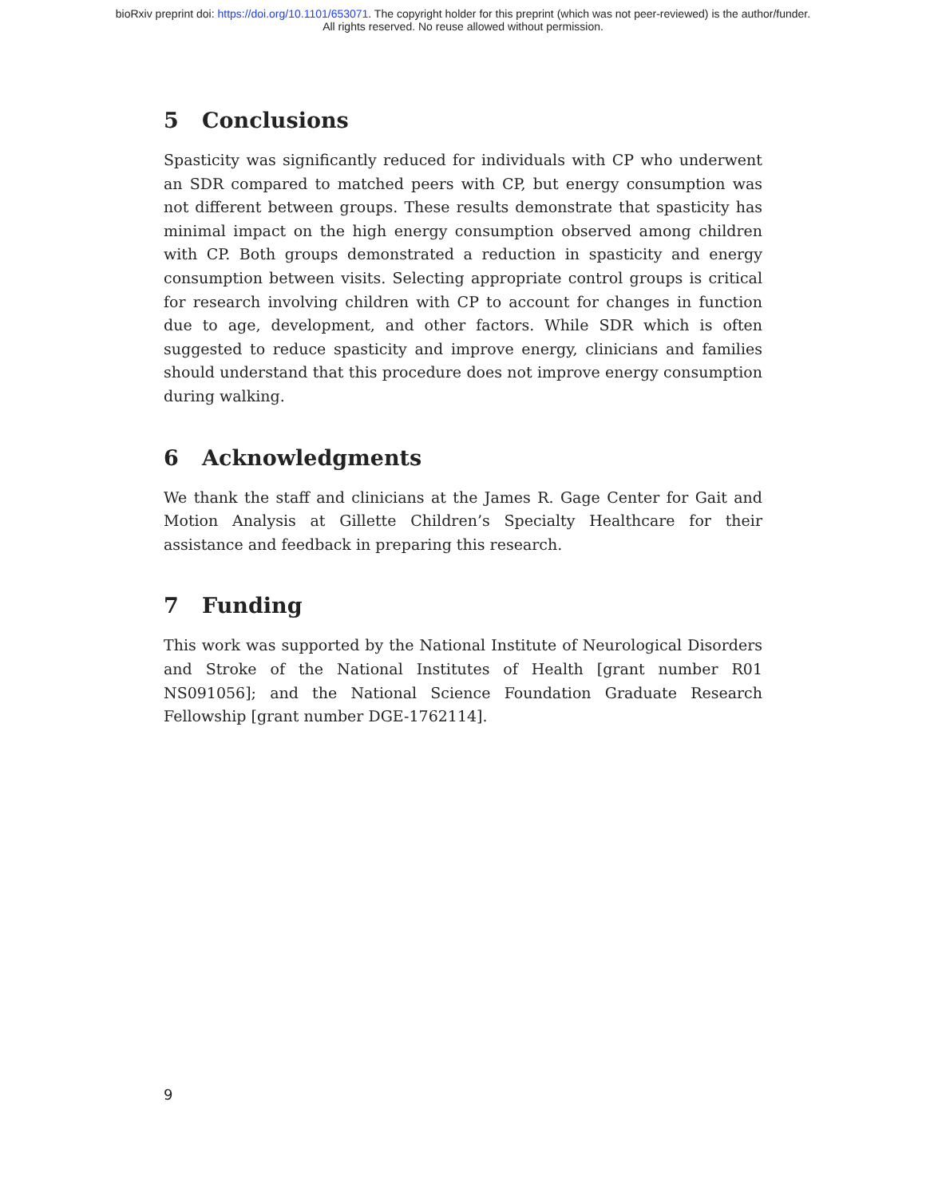bioRxiv preprint doi: https://doi.org/10.1101/653071. The copyright holder for this preprint (which was not peer-reviewed) is the author/funder.
All rights reserved. No reuse allowed without permission.
5 Conclusions
Spasticity was significantly reduced for individuals with CP who underwent an SDR compared to matched peers with CP, but energy consumption was not different between groups. These results demonstrate that spasticity has minimal impact on the high energy consumption observed among children with CP. Both groups demonstrated a reduction in spasticity and energy consumption between visits. Selecting appropriate control groups is critical for research involving children with CP to account for changes in function due to age, development, and other factors. While SDR which is often suggested to reduce spasticity and improve energy, clinicians and families should understand that this procedure does not improve energy consumption during walking.
6 Acknowledgments
We thank the staff and clinicians at the James R. Gage Center for Gait and Motion Analysis at Gillette Children’s Specialty Healthcare for their assistance and feedback in preparing this research.
7 Funding
This work was supported by the National Institute of Neurological Disorders and Stroke of the National Institutes of Health [grant number R01 NS091056]; and the National Science Foundation Graduate Research Fellowship [grant number DGE-1762114].
9